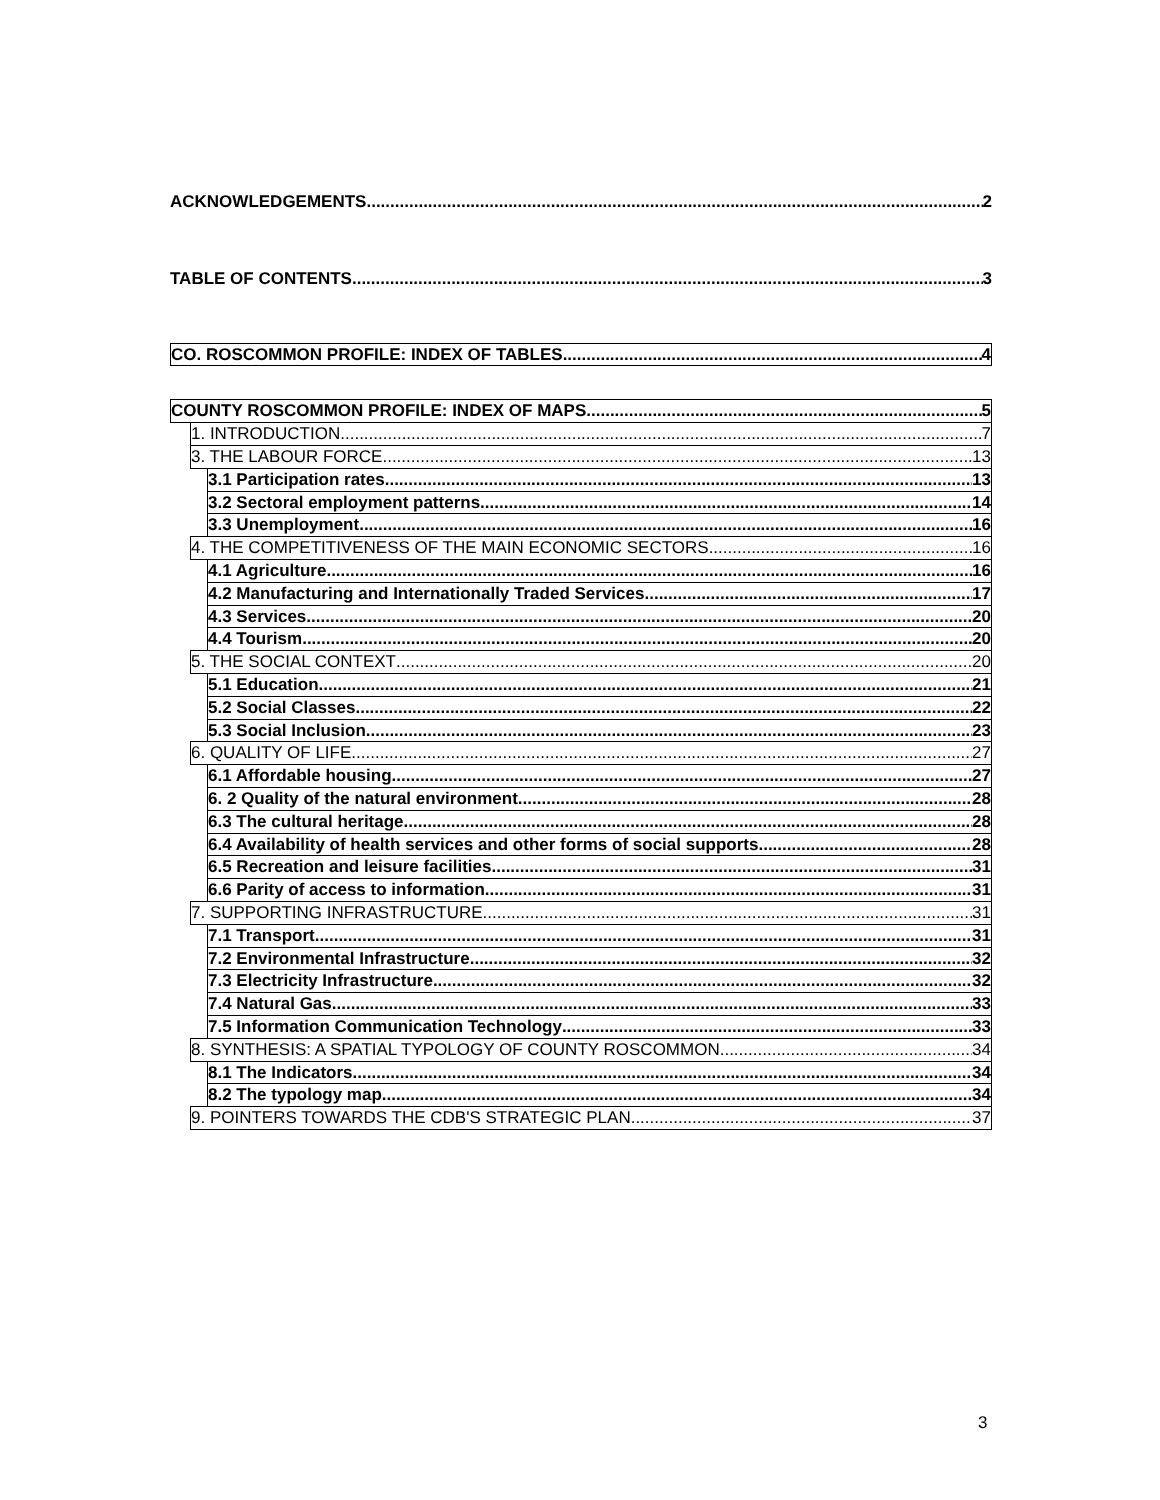ACKNOWLEDGEMENTS 2
TABLE OF CONTENTS 3
CO. ROSCOMMON PROFILE: INDEX OF TABLES 4
COUNTY ROSCOMMON PROFILE: INDEX OF MAPS 5
1. INTRODUCTION 7
3. THE LABOUR FORCE 13
3.1 Participation rates 13
3.2 Sectoral employment patterns 14
3.3 Unemployment 16
4. THE COMPETITIVENESS OF THE MAIN ECONOMIC SECTORS 16
4.1 Agriculture 16
4.2 Manufacturing and Internationally Traded Services 17
4.3 Services 20
4.4 Tourism 20
5. THE SOCIAL CONTEXT 20
5.1 Education 21
5.2 Social Classes 22
5.3 Social Inclusion 23
6. QUALITY OF LIFE 27
6.1 Affordable housing 27
6. 2 Quality of the natural environment 28
6.3 The cultural heritage 28
6.4 Availability of health services and other forms of social supports 28
6.5 Recreation and leisure facilities 31
6.6 Parity of access to information 31
7. SUPPORTING INFRASTRUCTURE 31
7.1 Transport 31
7.2 Environmental Infrastructure 32
7.3 Electricity Infrastructure 32
7.4 Natural Gas 33
7.5 Information Communication Technology 33
8. SYNTHESIS: A SPATIAL TYPOLOGY OF COUNTY ROSCOMMON 34
8.1 The Indicators 34
8.2 The typology map 34
9. POINTERS TOWARDS THE CDB'S STRATEGIC PLAN 37
3